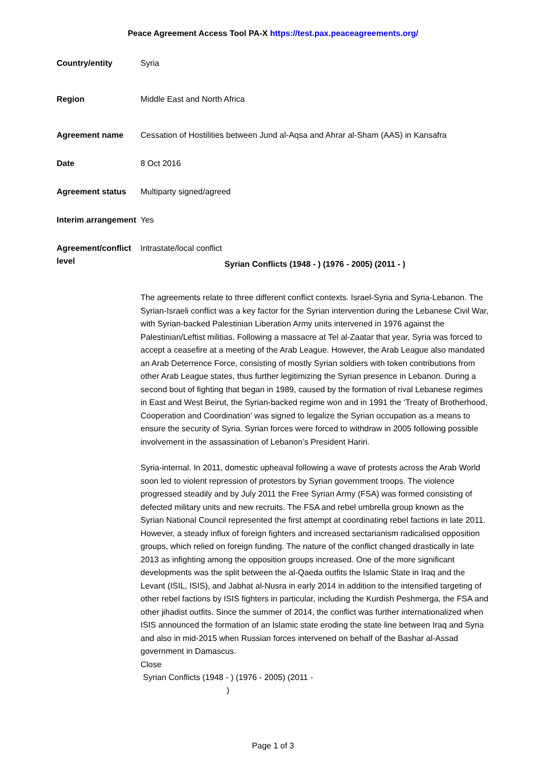Peace Agreement Access Tool PA-X https://test.pax.peaceagreements.org/
| Country/entity | Syria |
| Region | Middle East and North Africa |
| Agreement name | Cessation of Hostilities between Jund al-Aqsa and Ahrar al-Sham (AAS) in Kansafra |
| Date | 8 Oct 2016 |
| Agreement status | Multiparty signed/agreed |
| Interim arrangement | Yes |
| Agreement/conflict level | Intrastate/local conflict Syrian Conflicts (1948 - ) (1976 - 2005) (2011 - ) The agreements relate to three different conflict contexts. Israel-Syria and Syria-Lebanon. The Syrian-Israeli conflict was a key factor for the Syrian intervention during the Lebanese Civil War, with Syrian-backed Palestinian Liberation Army units intervened in 1976 against the Palestinian/Leftist militias. Following a massacre at Tel al-Zaatar that year, Syria was forced to accept a ceasefire at a meeting of the Arab League. However, the Arab League also mandated an Arab Deterrence Force, consisting of mostly Syrian soldiers with token contributions from other Arab League states, thus further legitimizing the Syrian presence in Lebanon. During a second bout of fighting that began in 1989, caused by the formation of rival Lebanese regimes in East and West Beirut, the Syrian-backed regime won and in 1991 the ‘Treaty of Brotherhood, Cooperation and Coordination’ was signed to legalize the Syrian occupation as a means to ensure the security of Syria. Syrian forces were forced to withdraw in 2005 following possible involvement in the assassination of Lebanon’s President Hariri. Syria-internal. In 2011, domestic upheaval following a wave of protests across the Arab World soon led to violent repression of protestors by Syrian government troops. The violence progressed steadily and by July 2011 the Free Syrian Army (FSA) was formed consisting of defected military units and new recruits. The FSA and rebel umbrella group known as the Syrian National Council represented the first attempt at coordinating rebel factions in late 2011. However, a steady influx of foreign fighters and increased sectarianism radicalised opposition groups, which relied on foreign funding. The nature of the conflict changed drastically in late 2013 as infighting among the opposition groups increased. One of the more significant developments was the split between the al-Qaeda outfits the Islamic State in Iraq and the Levant (ISIL, ISIS), and Jabhat al-Nusra in early 2014 in addition to the intensified targeting of other rebel factions by ISIS fighters in particular, including the Kurdish Peshmerga, the FSA and other jihadist outfits. Since the summer of 2014, the conflict was further internationalized when ISIS announced the formation of an Islamic state eroding the state line between Iraq and Syria and also in mid-2015 when Russian forces intervened on behalf of the Bashar al-Assad government in Damascus. Close Syrian Conflicts (1948 - ) (1976 - 2005) (2011 - ) |
Page 1 of 3